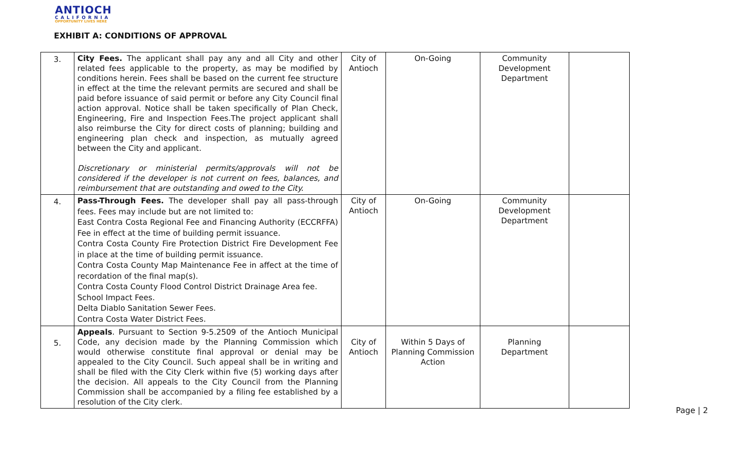ANTIOCH
CALIFORNIA
OPPORTUNITY LIVES HERE
EXHIBIT A: CONDITIONS OF APPROVAL
| 3. | City Fees. The applicant shall pay any and all City and other related fees applicable to the property, as may be modified by conditions herein. Fees shall be based on the current fee structure in effect at the time the relevant permits are secured and shall be paid before issuance of said permit or before any City Council final action approval. Notice shall be taken specifically of Plan Check, Engineering, Fire and Inspection Fees.The project applicant shall also reimburse the City for direct costs of planning; building and engineering plan check and inspection, as mutually agreed between the City and applicant. Discretionary or ministerial permits/approvals will not be considered if the developer is not current on fees, balances, and reimbursement that are outstanding and owed to the City. | City of Antioch | On-Going | Community Development Department | |
| 4. | Pass-Through Fees. The developer shall pay all pass-through fees. Fees may include but are not limited to: East Contra Costa Regional Fee and Financing Authority (ECCRFFA) Fee in effect at the time of building permit issuance. Contra Costa County Fire Protection District Fire Development Fee in place at the time of building permit issuance. Contra Costa County Map Maintenance Fee in affect at the time of recordation of the final map(s). Contra Costa County Flood Control District Drainage Area fee. School Impact Fees. Delta Diablo Sanitation Sewer Fees. Contra Costa Water District Fees. | City of Antioch | On-Going | Community Development Department | |
| 5. | Appeals . Pursuant to Section 9-5.2509 of the Antioch Municipal Code, any decision made by the Planning Commission which would otherwise constitute final approval or denial may be appealed to the City Council. Such appeal shall be in writing and shall be filed with the City Clerk within five (5) working days after the decision. All appeals to the City Council from the Planning Commission shall be accompanied by a filing fee established by a resolution of the City clerk. | City of Antioch | Within 5 Days of Planning Commission Action | Planning Department | |
Page | 2